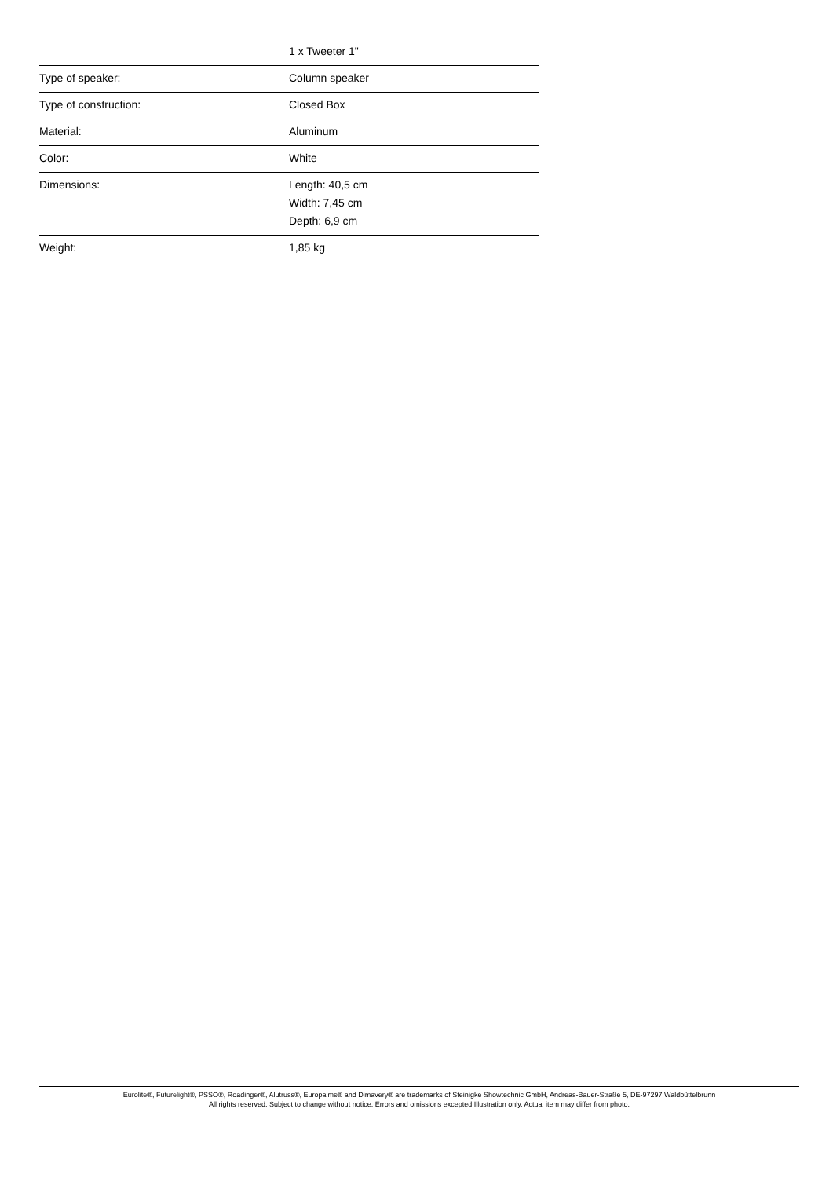| | 1 x Tweeter 1" |
| Type of speaker: | Column speaker |
| Type of construction: | Closed Box |
| Material: | Aluminum |
| Color: | White |
| Dimensions: | Length: 40,5 cm Width: 7,45 cm Depth: 6,9 cm |
| Weight: | 1,85 kg |
Eurolite®, Futurelight®, PSSO®, Roadinger®, Alutruss®, Europalms® and Dimavery® are trademarks of Steinigke Showtechnic GmbH, Andreas-Bauer-Straße 5, DE-97297 Waldbüttelbrunn
All rights reserved. Subject to change without notice. Errors and omissions excepted.Illustration only. Actual item may differ from photo.